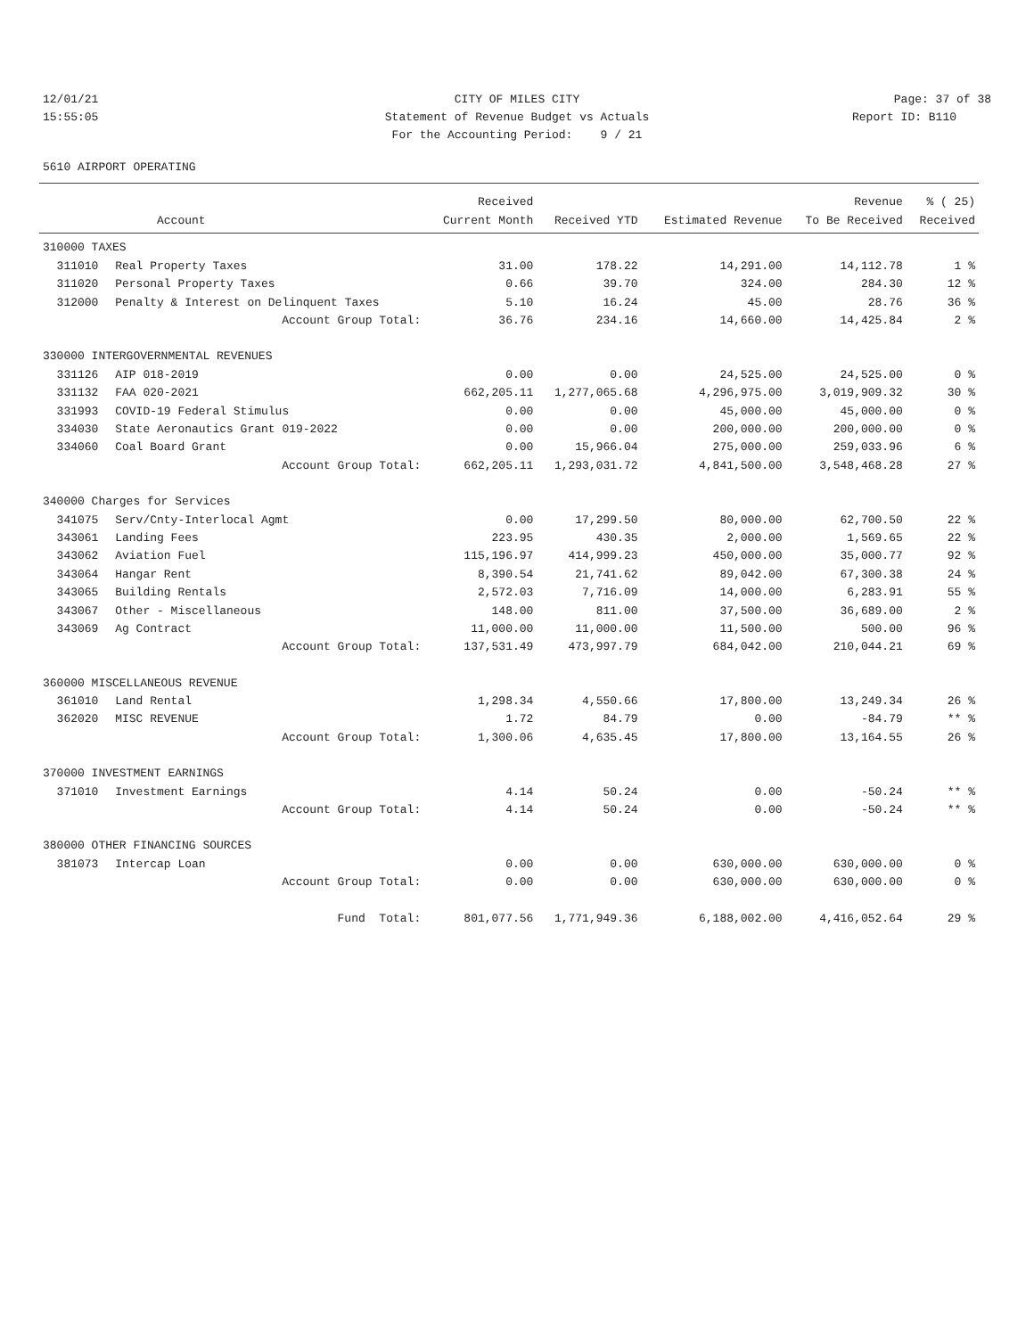12/01/21 CITY OF MILES CITY Page: 37 of 38
15:55:05 Statement of Revenue Budget vs Actuals Report ID: B110
For the Accounting Period: 9 / 21
5610 AIRPORT OPERATING
| | | Received | | | Revenue | % ( 25) |
| --- | --- | --- | --- | --- | --- | --- |
| | Account | Current Month | Received YTD | Estimated Revenue | To Be Received | Received |
| 310000 TAXES | | | | | | |
| 311010 | Real Property Taxes | 31.00 | 178.22 | 14,291.00 | 14,112.78 | 1 % |
| 311020 | Personal Property Taxes | 0.66 | 39.70 | 324.00 | 284.30 | 12 % |
| 312000 | Penalty & Interest on Delinquent Taxes | 5.10 | 16.24 | 45.00 | 28.76 | 36 % |
| | Account Group Total: | 36.76 | 234.16 | 14,660.00 | 14,425.84 | 2 % |
| 330000 INTERGOVERNMENTAL REVENUES | | | | | | |
| 331126 | AIP 018-2019 | 0.00 | 0.00 | 24,525.00 | 24,525.00 | 0 % |
| 331132 | FAA 020-2021 | 662,205.11 | 1,277,065.68 | 4,296,975.00 | 3,019,909.32 | 30 % |
| 331993 | COVID-19 Federal Stimulus | 0.00 | 0.00 | 45,000.00 | 45,000.00 | 0 % |
| 334030 | State Aeronautics Grant 019-2022 | 0.00 | 0.00 | 200,000.00 | 200,000.00 | 0 % |
| 334060 | Coal Board Grant | 0.00 | 15,966.04 | 275,000.00 | 259,033.96 | 6 % |
| | Account Group Total: | 662,205.11 | 1,293,031.72 | 4,841,500.00 | 3,548,468.28 | 27 % |
| 340000 Charges for Services | | | | | | |
| 341075 | Serv/Cnty-Interlocal Agmt | 0.00 | 17,299.50 | 80,000.00 | 62,700.50 | 22 % |
| 343061 | Landing Fees | 223.95 | 430.35 | 2,000.00 | 1,569.65 | 22 % |
| 343062 | Aviation Fuel | 115,196.97 | 414,999.23 | 450,000.00 | 35,000.77 | 92 % |
| 343064 | Hangar Rent | 8,390.54 | 21,741.62 | 89,042.00 | 67,300.38 | 24 % |
| 343065 | Building Rentals | 2,572.03 | 7,716.09 | 14,000.00 | 6,283.91 | 55 % |
| 343067 | Other - Miscellaneous | 148.00 | 811.00 | 37,500.00 | 36,689.00 | 2 % |
| 343069 | Ag Contract | 11,000.00 | 11,000.00 | 11,500.00 | 500.00 | 96 % |
| | Account Group Total: | 137,531.49 | 473,997.79 | 684,042.00 | 210,044.21 | 69 % |
| 360000 MISCELLANEOUS REVENUE | | | | | | |
| 361010 | Land Rental | 1,298.34 | 4,550.66 | 17,800.00 | 13,249.34 | 26 % |
| 362020 | MISC REVENUE | 1.72 | 84.79 | 0.00 | -84.79 | ** % |
| | Account Group Total: | 1,300.06 | 4,635.45 | 17,800.00 | 13,164.55 | 26 % |
| 370000 INVESTMENT EARNINGS | | | | | | |
| 371010 | Investment Earnings | 4.14 | 50.24 | 0.00 | -50.24 | ** % |
| | Account Group Total: | 4.14 | 50.24 | 0.00 | -50.24 | ** % |
| 380000 OTHER FINANCING SOURCES | | | | | | |
| 381073 | Intercap Loan | 0.00 | 0.00 | 630,000.00 | 630,000.00 | 0 % |
| | Account Group Total: | 0.00 | 0.00 | 630,000.00 | 630,000.00 | 0 % |
| | Fund Total: | 801,077.56 | 1,771,949.36 | 6,188,002.00 | 4,416,052.64 | 29 % |